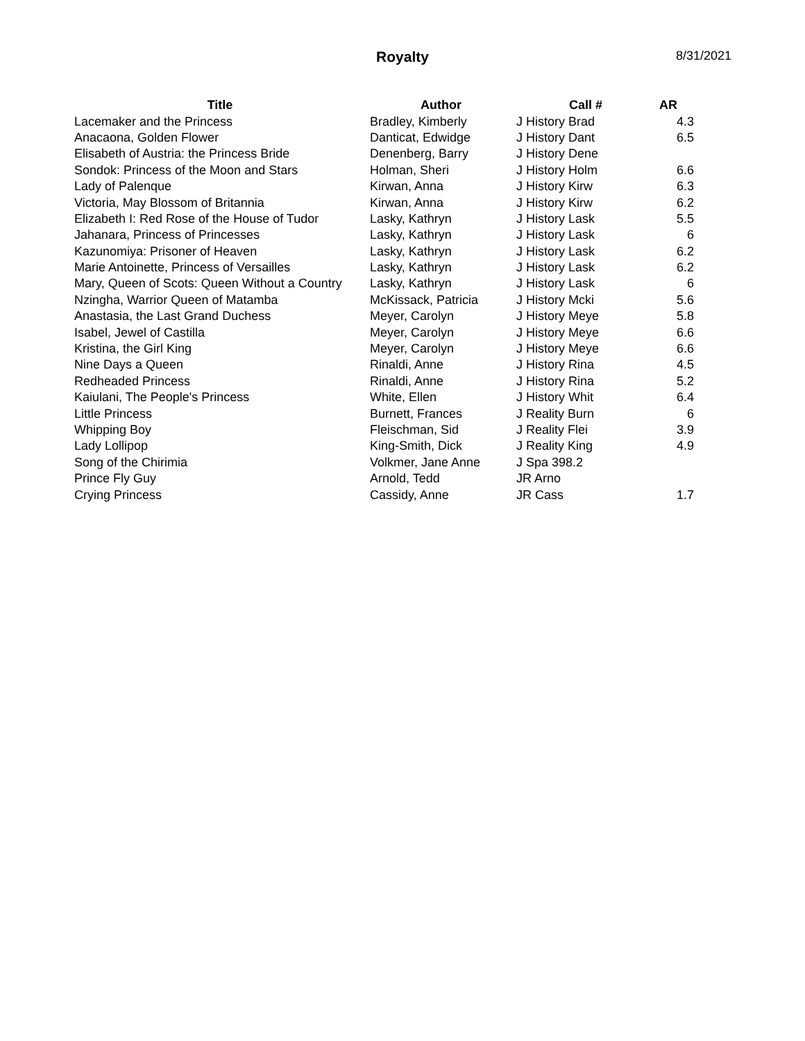Royalty 8/31/2021
| Title | Author | Call # | AR |
| --- | --- | --- | --- |
| Lacemaker and the Princess | Bradley, Kimberly | J History Brad | 4.3 |
| Anacaona, Golden Flower | Danticat, Edwidge | J History Dant | 6.5 |
| Elisabeth of Austria: the Princess Bride | Denenberg, Barry | J History Dene | |
| Sondok: Princess of the Moon and Stars | Holman, Sheri | J History Holm | 6.6 |
| Lady of Palenque | Kirwan, Anna | J History Kirw | 6.3 |
| Victoria, May Blossom of Britannia | Kirwan, Anna | J History Kirw | 6.2 |
| Elizabeth I: Red Rose of the House of Tudor | Lasky, Kathryn | J History Lask | 5.5 |
| Jahanara, Princess of Princesses | Lasky, Kathryn | J History Lask | 6 |
| Kazunomiya: Prisoner of Heaven | Lasky, Kathryn | J History Lask | 6.2 |
| Marie Antoinette, Princess of Versailles | Lasky, Kathryn | J History Lask | 6.2 |
| Mary, Queen of Scots: Queen Without a Country | Lasky, Kathryn | J History Lask | 6 |
| Nzingha, Warrior Queen of Matamba | McKissack, Patricia | J History Mcki | 5.6 |
| Anastasia, the Last Grand Duchess | Meyer, Carolyn | J History Meye | 5.8 |
| Isabel, Jewel of Castilla | Meyer, Carolyn | J History Meye | 6.6 |
| Kristina, the Girl King | Meyer, Carolyn | J History Meye | 6.6 |
| Nine Days a Queen | Rinaldi, Anne | J History Rina | 4.5 |
| Redheaded Princess | Rinaldi, Anne | J History Rina | 5.2 |
| Kaiulani, The People's Princess | White, Ellen | J History Whit | 6.4 |
| Little Princess | Burnett, Frances | J Reality Burn | 6 |
| Whipping Boy | Fleischman, Sid | J Reality Flei | 3.9 |
| Lady Lollipop | King-Smith, Dick | J Reality King | 4.9 |
| Song of the Chirimia | Volkmer, Jane Anne | J Spa 398.2 | |
| Prince Fly Guy | Arnold, Tedd | JR Arno | |
| Crying Princess | Cassidy, Anne | JR Cass | 1.7 |